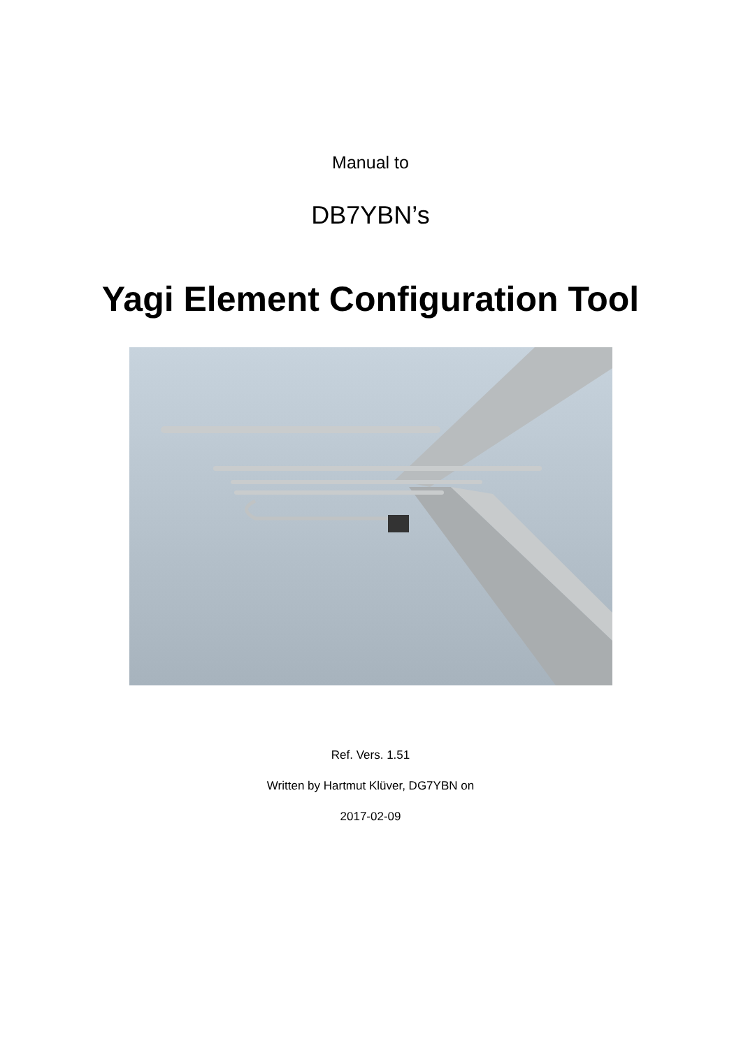Manual to
DB7YBN’s
Yagi Element Configuration Tool
Ref. Vers. 1.51
Written by Hartmut Klüver, DG7YBN on
2017-02-09